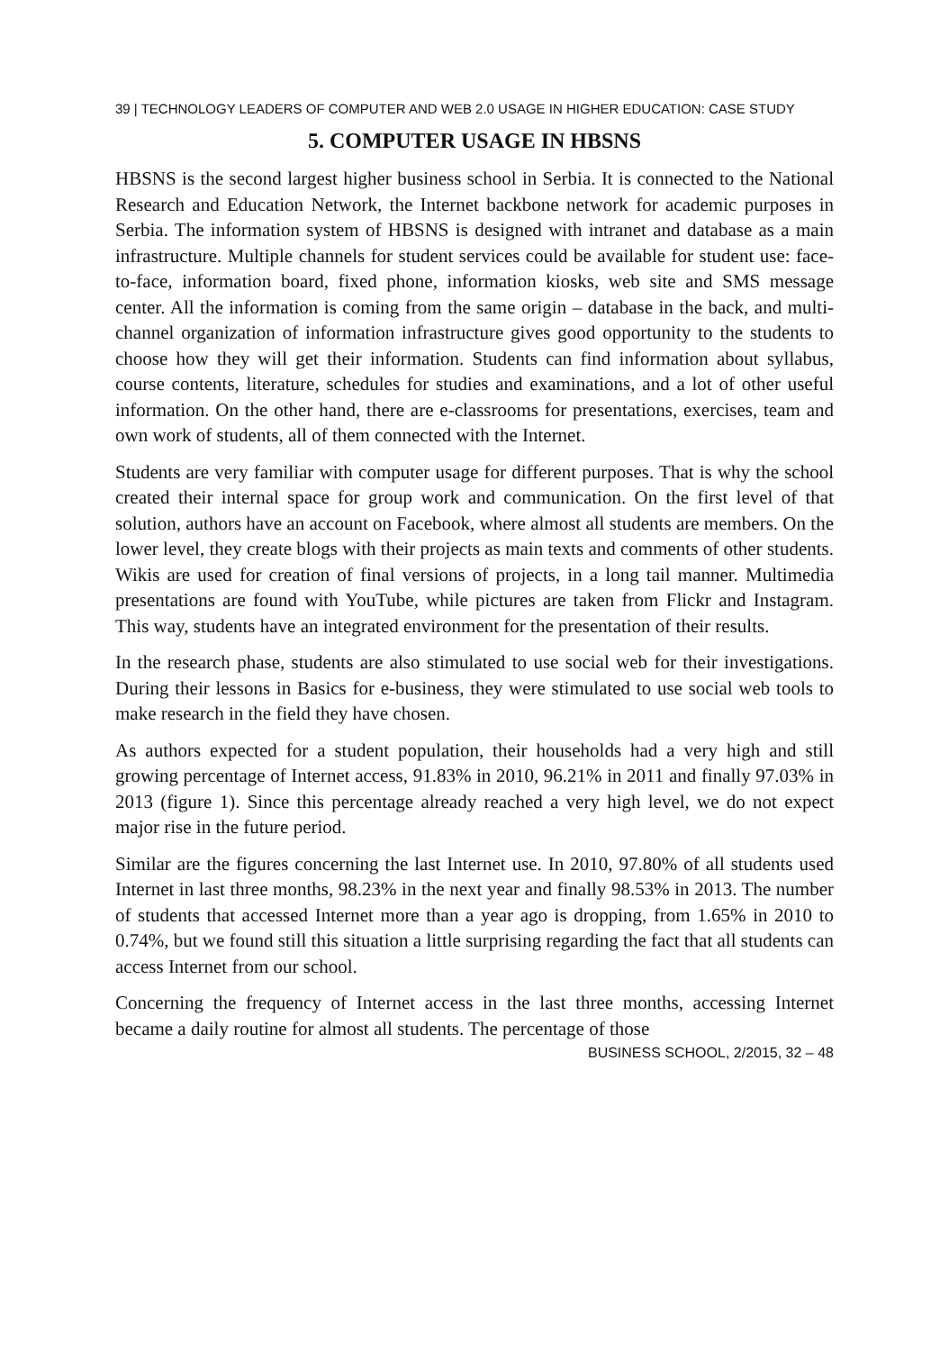39 | TECHNOLOGY LEADERS OF COMPUTER AND WEB 2.0 USAGE IN HIGHER EDUCATION: CASE STUDY
5. COMPUTER USAGE IN HBSNS
HBSNS is the second largest higher business school in Serbia. It is connected to the National Research and Education Network, the Internet backbone network for academic purposes in Serbia. The information system of HBSNS is designed with intranet and database as a main infrastructure. Multiple channels for student services could be available for student use: face-to-face, information board, fixed phone, information kiosks, web site and SMS message center. All the information is coming from the same origin – database in the back, and multi-channel organization of information infrastructure gives good opportunity to the students to choose how they will get their information. Students can find information about syllabus, course contents, literature, schedules for studies and examinations, and a lot of other useful information. On the other hand, there are e-classrooms for presentations, exercises, team and own work of students, all of them connected with the Internet.
Students are very familiar with computer usage for different purposes. That is why the school created their internal space for group work and communication. On the first level of that solution, authors have an account on Facebook, where almost all students are members. On the lower level, they create blogs with their projects as main texts and comments of other students. Wikis are used for creation of final versions of projects, in a long tail manner. Multimedia presentations are found with YouTube, while pictures are taken from Flickr and Instagram. This way, students have an integrated environment for the presentation of their results.
In the research phase, students are also stimulated to use social web for their investigations. During their lessons in Basics for e-business, they were stimulated to use social web tools to make research in the field they have chosen.
As authors expected for a student population, their households had a very high and still growing percentage of Internet access, 91.83% in 2010, 96.21% in 2011 and finally 97.03% in 2013 (figure 1). Since this percentage already reached a very high level, we do not expect major rise in the future period.
Similar are the figures concerning the last Internet use. In 2010, 97.80% of all students used Internet in last three months, 98.23% in the next year and finally 98.53% in 2013. The number of students that accessed Internet more than a year ago is dropping, from 1.65% in 2010 to 0.74%, but we found still this situation a little surprising regarding the fact that all students can access Internet from our school.
Concerning the frequency of Internet access in the last three months, accessing Internet became a daily routine for almost all students. The percentage of those
BUSINESS SCHOOL, 2/2015, 32 – 48